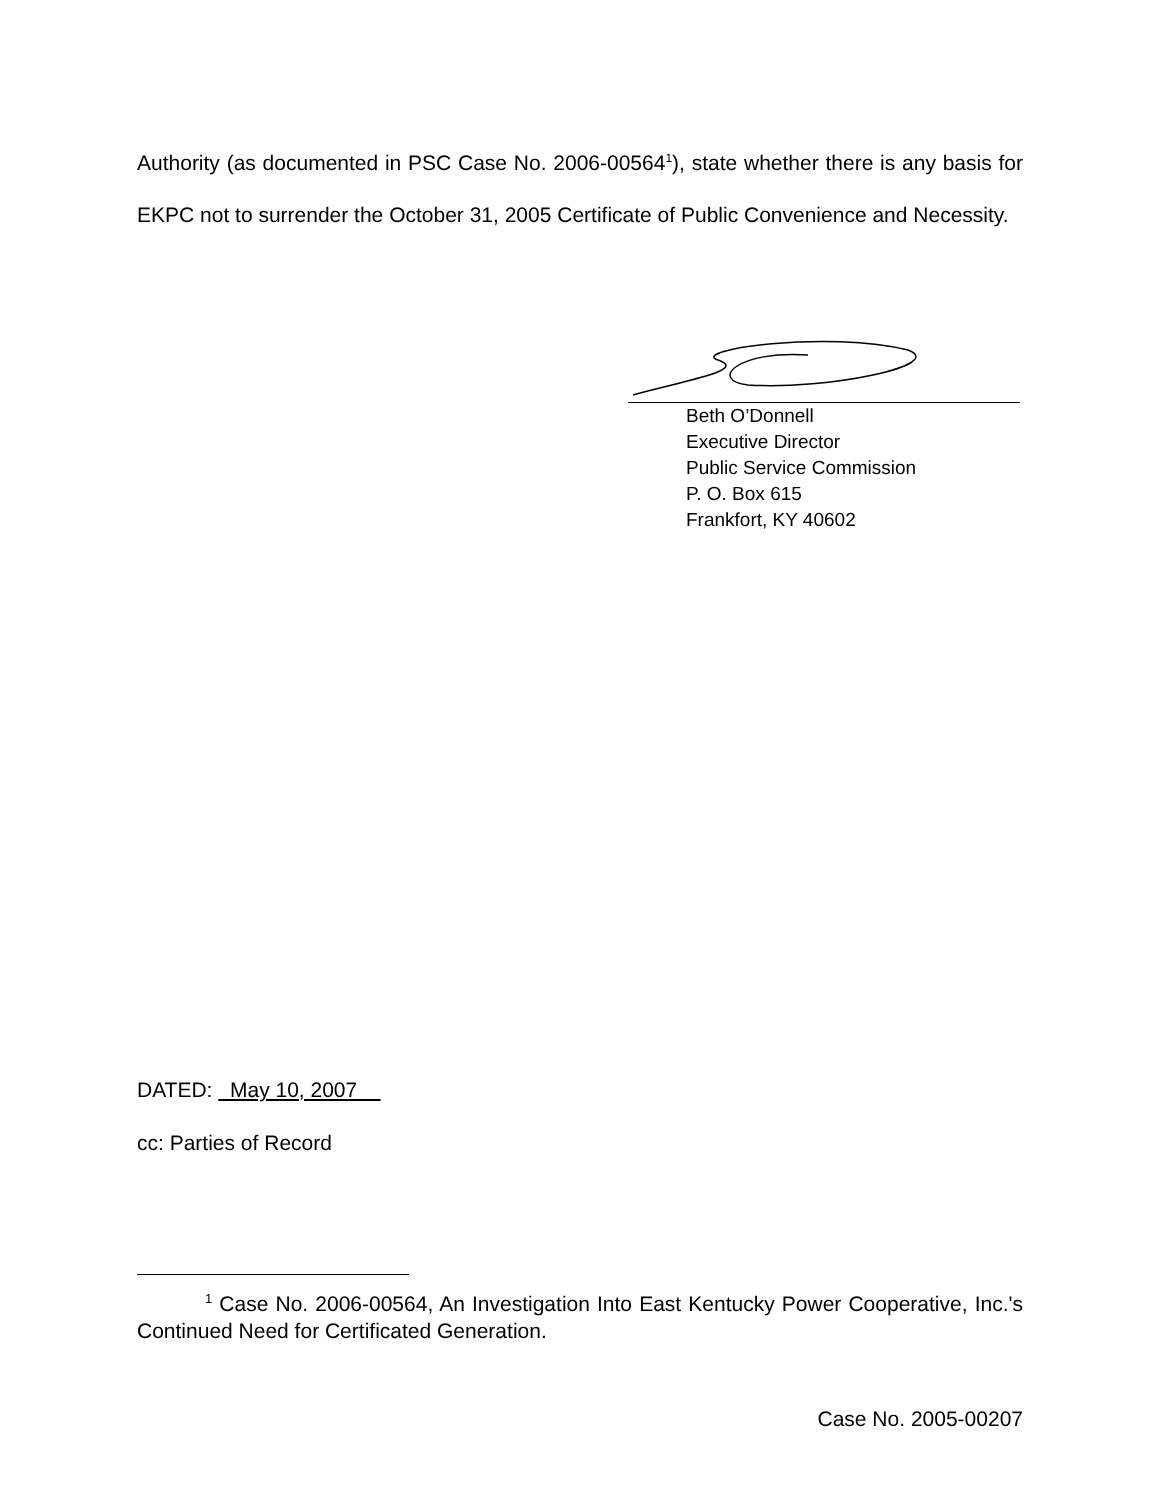Authority (as documented in PSC Case No. 2006-00564<sup>1</sup>), state whether there is any basis for EKPC not to surrender the October 31, 2005 Certificate of Public Convenience and Necessity.
Beth O’Donnell
Executive Director
Public Service Commission
P. O. Box 615
Frankfort, KY 40602
DATED: May 10, 2007
cc: Parties of Record
<sup>1</sup> Case No. 2006-00564, An Investigation Into East Kentucky Power Cooperative, Inc.'s Continued Need for Certificated Generation.
Case No. 2005-00207